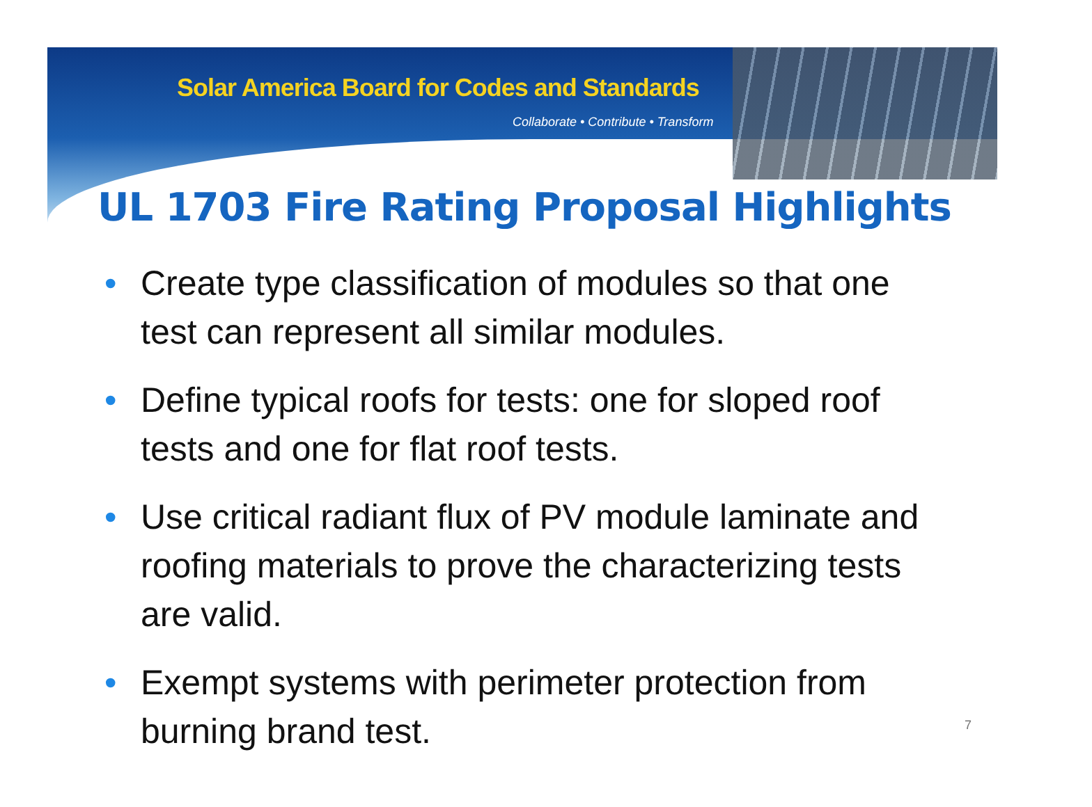Solar America Board for Codes and Standards
Collaborate • Contribute • Transform
UL 1703 Fire Rating Proposal Highlights
• Create type classification of modules so that one test can represent all similar modules.
• Define typical roofs for tests: one for sloped roof tests and one for flat roof tests.
• Use critical radiant flux of PV module laminate and roofing materials to prove the characterizing tests are valid.
• Exempt systems with perimeter protection from burning brand test.
7